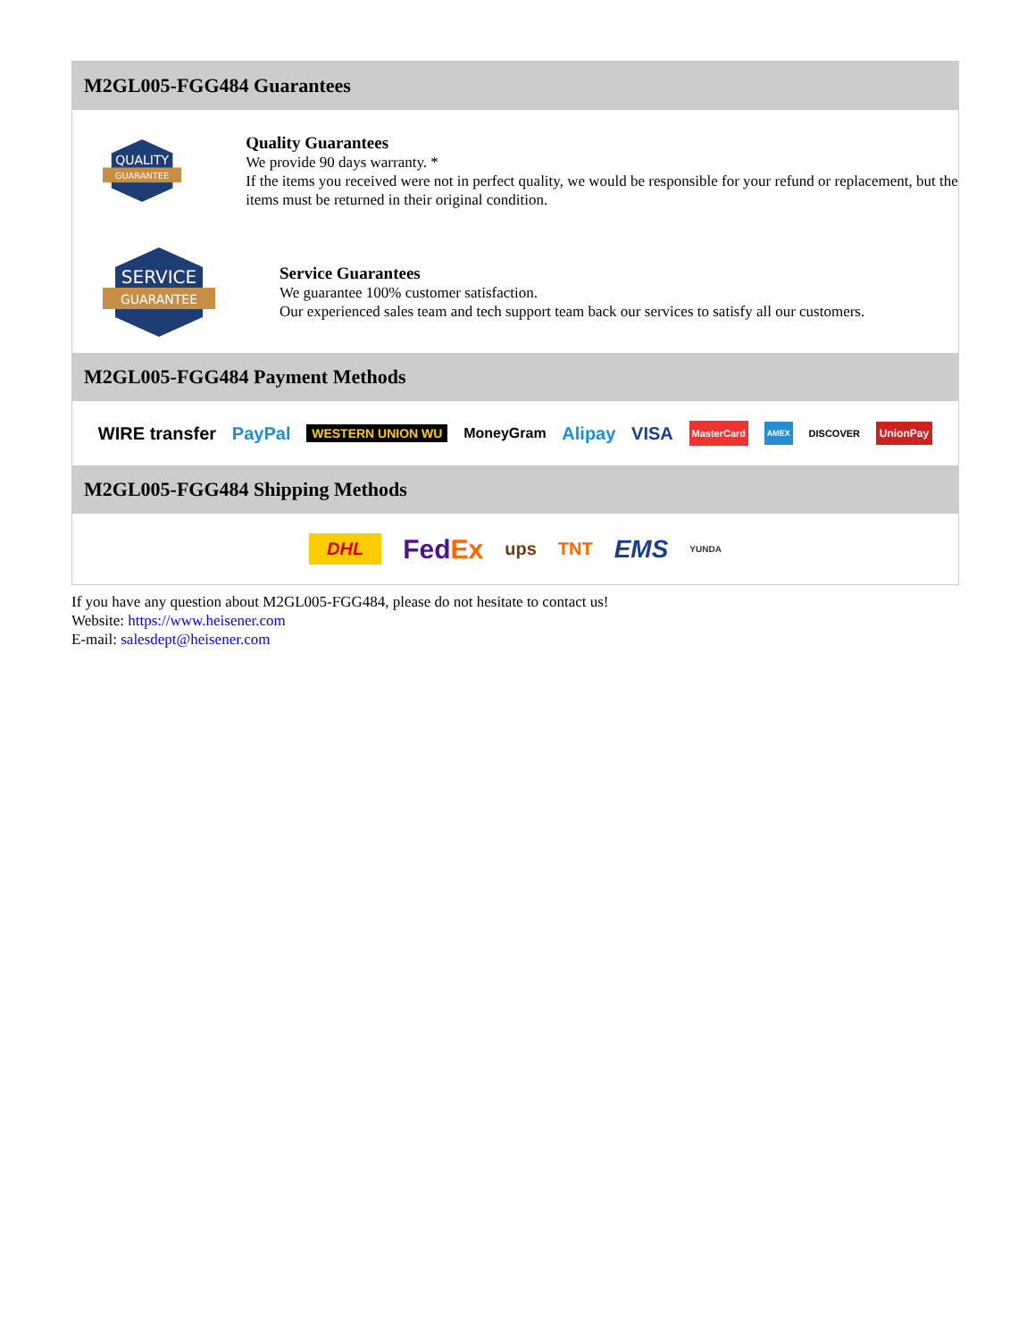M2GL005-FGG484 Guarantees
QUALITY
GUARANTEE
Quality Guarantees
We provide 90 days warranty. *
If the items you received were not in perfect quality, we would be responsible for your refund or replacement, but the items must be returned in their original condition.
SERVICE
GUARANTEE
Service Guarantees
We guarantee 100% customer satisfaction.
Our experienced sales team and tech support team back our services to satisfy all our customers.
M2GL005-FGG484 Payment Methods
WIRE transfer PayPal WESTERN UNION WU MoneyGram Alipay VISA MasterCard AMEX DISCOVER UnionPay
M2GL005-FGG484 Shipping Methods
DHL FedEx ups TNT EMS YUNDA
If you have any question about M2GL005-FGG484, please do not hesitate to contact us!
Website: https://www.heisener.com
E-mail: salesdept@heisener.com